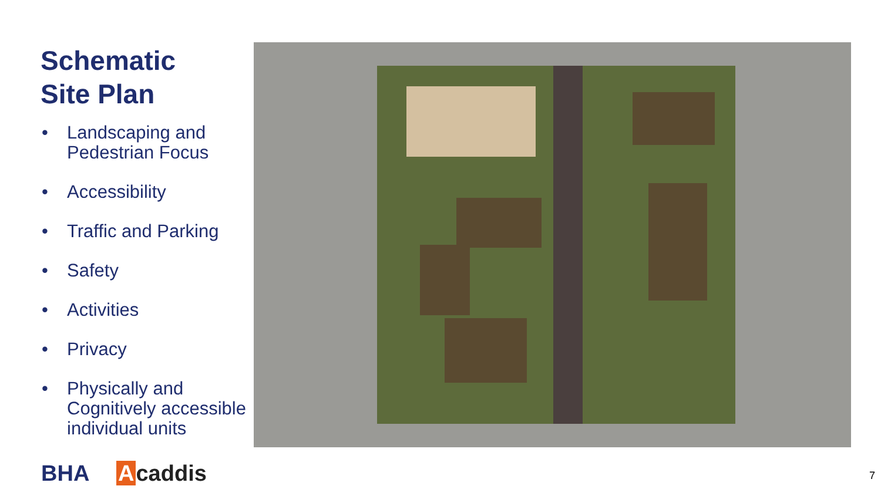Schematic
Site Plan
• Landscaping and Pedestrian Focus
• Accessibility
• Traffic and Parking
• Safety
• Activities
• Privacy
• Physically and Cognitively accessible individual units
BHA Acaddis 7